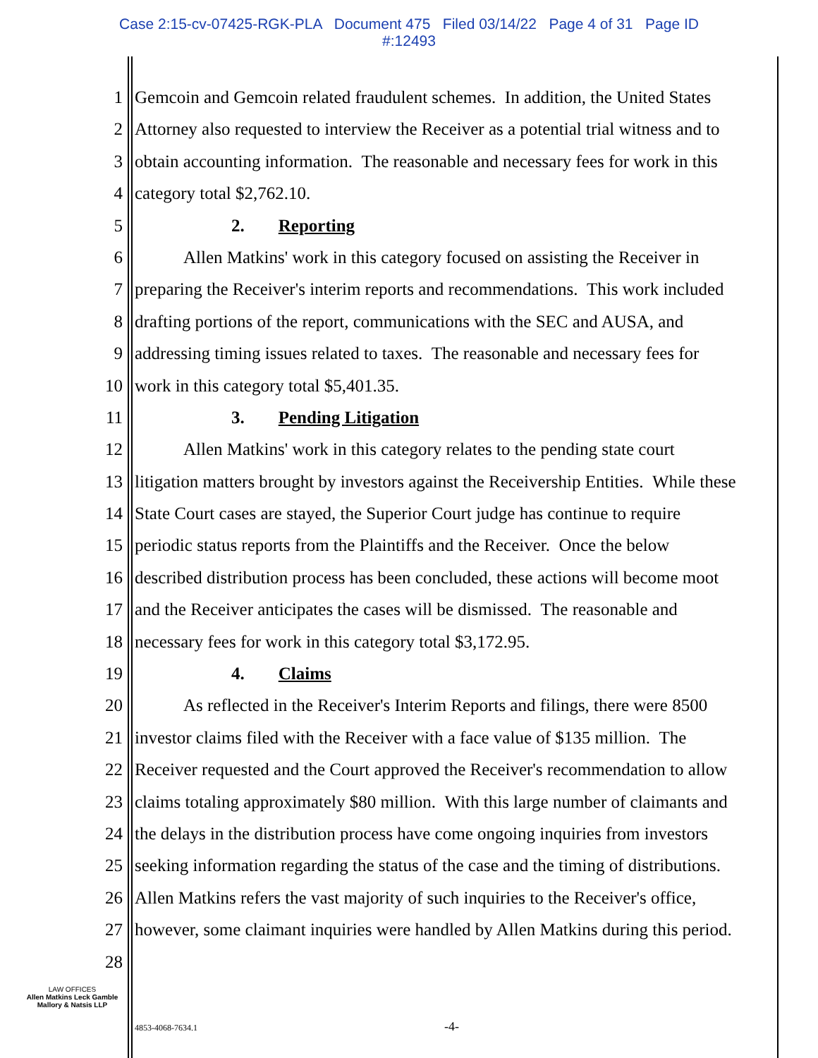Case 2:15-cv-07425-RGK-PLA Document 475 Filed 03/14/22 Page 4 of 31 Page ID
#:12493
1 Gemcoin and Gemcoin related fraudulent schemes. In addition, the United States
2 Attorney also requested to interview the Receiver as a potential trial witness and to
3 obtain accounting information. The reasonable and necessary fees for work in this
4 category total $2,762.10.
5 2. Reporting
6 Allen Matkins' work in this category focused on assisting the Receiver in
7 preparing the Receiver's interim reports and recommendations. This work included
8 drafting portions of the report, communications with the SEC and AUSA, and
9 addressing timing issues related to taxes. The reasonable and necessary fees for
10 work in this category total $5,401.35.
11 3. Pending Litigation
12 Allen Matkins' work in this category relates to the pending state court
13 litigation matters brought by investors against the Receivership Entities. While these
14 State Court cases are stayed, the Superior Court judge has continue to require
15 periodic status reports from the Plaintiffs and the Receiver. Once the below
16 described distribution process has been concluded, these actions will become moot
17 and the Receiver anticipates the cases will be dismissed. The reasonable and
18 necessary fees for work in this category total $3,172.95.
19 4. Claims
20 As reflected in the Receiver's Interim Reports and filings, there were 8500
21 investor claims filed with the Receiver with a face value of $135 million. The
22 Receiver requested and the Court approved the Receiver's recommendation to allow
23 claims totaling approximately $80 million. With this large number of claimants and
24 the delays in the distribution process have come ongoing inquiries from investors
25 seeking information regarding the status of the case and the timing of distributions.
26 Allen Matkins refers the vast majority of such inquiries to the Receiver's office,
27 however, some claimant inquiries were handled by Allen Matkins during this period.
28
LAW OFFICES
Allen Matkins Leck Gamble
Mallory & Natsis LLP
4853-4068-7634.1 -4-